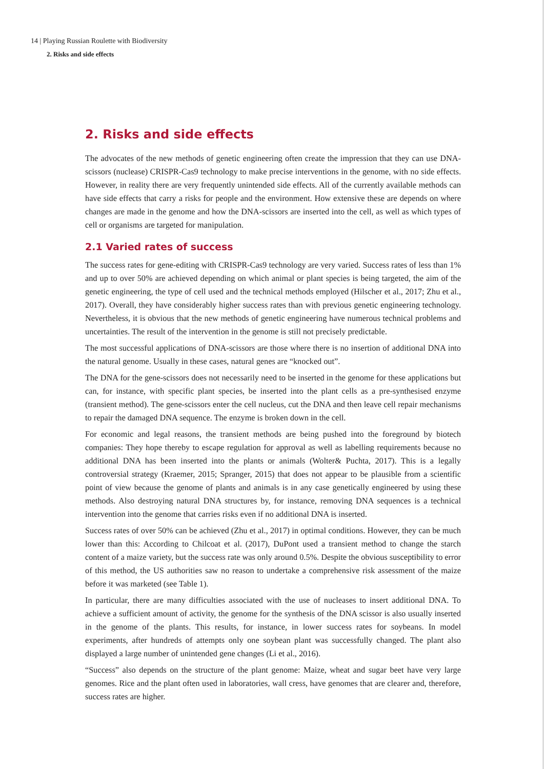14 | Playing Russian Roulette with Biodiversity
2. Risks and side effects
2. Risks and side effects
The advocates of the new methods of genetic engineering often create the impression that they can use DNA-scissors (nuclease) CRISPR-Cas9 technology to make precise interventions in the genome, with no side effects. However, in reality there are very frequently unintended side effects. All of the currently available methods can have side effects that carry a risks for people and the environment. How extensive these are depends on where changes are made in the genome and how the DNA-scissors are inserted into the cell, as well as which types of cell or organisms are targeted for manipulation.
2.1 Varied rates of success
The success rates for gene-editing with CRISPR-Cas9 technology are very varied. Success rates of less than 1% and up to over 50% are achieved depending on which animal or plant species is being targeted, the aim of the genetic engineering, the type of cell used and the technical methods employed (Hilscher et al., 2017; Zhu et al., 2017). Overall, they have considerably higher success rates than with previous genetic engineering technology. Nevertheless, it is obvious that the new methods of genetic engineering have numerous technical problems and uncertainties. The result of the intervention in the genome is still not precisely predictable.
The most successful applications of DNA-scissors are those where there is no insertion of additional DNA into the natural genome. Usually in these cases, natural genes are “knocked out”.
The DNA for the gene-scissors does not necessarily need to be inserted in the genome for these applications but can, for instance, with specific plant species, be inserted into the plant cells as a pre-synthesised enzyme (transient method). The gene-scissors enter the cell nucleus, cut the DNA and then leave cell repair mechanisms to repair the damaged DNA sequence. The enzyme is broken down in the cell.
For economic and legal reasons, the transient methods are being pushed into the foreground by biotech companies: They hope thereby to escape regulation for approval as well as labelling requirements because no additional DNA has been inserted into the plants or animals (Wolter& Puchta, 2017). This is a legally controversial strategy (Kraemer, 2015; Spranger, 2015) that does not appear to be plausible from a scientific point of view because the genome of plants and animals is in any case genetically engineered by using these methods. Also destroying natural DNA structures by, for instance, removing DNA sequences is a technical intervention into the genome that carries risks even if no additional DNA is inserted.
Success rates of over 50% can be achieved (Zhu et al., 2017) in optimal conditions. However, they can be much lower than this: According to Chilcoat et al. (2017), DuPont used a transient method to change the starch content of a maize variety, but the success rate was only around 0.5%. Despite the obvious susceptibility to error of this method, the US authorities saw no reason to undertake a comprehensive risk assessment of the maize before it was marketed (see Table 1).
In particular, there are many difficulties associated with the use of nucleases to insert additional DNA. To achieve a sufficient amount of activity, the genome for the synthesis of the DNA scissor is also usually inserted in the genome of the plants. This results, for instance, in lower success rates for soybeans. In model experiments, after hundreds of attempts only one soybean plant was successfully changed. The plant also displayed a large number of unintended gene changes (Li et al., 2016).
“Success” also depends on the structure of the plant genome: Maize, wheat and sugar beet have very large genomes. Rice and the plant often used in laboratories, wall cress, have genomes that are clearer and, therefore, success rates are higher.